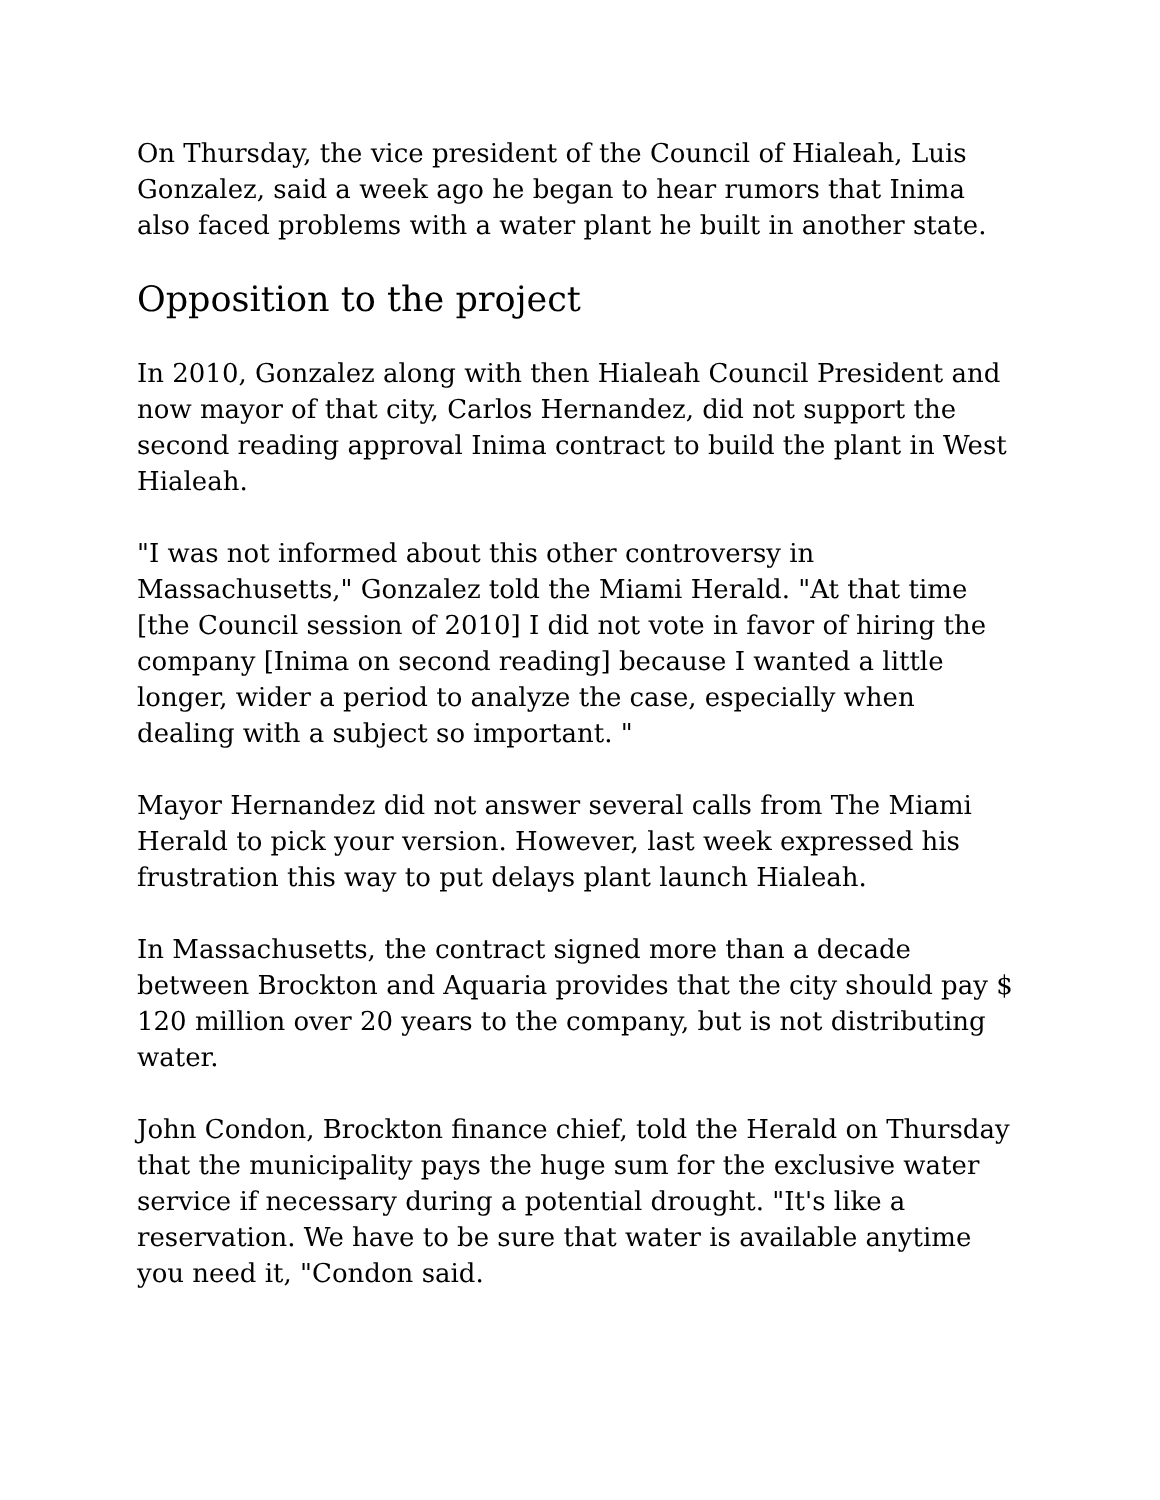On Thursday, the vice president of the Council of Hialeah, Luis Gonzalez, said a week ago he began to hear rumors that Inima also faced problems with a water plant he built in another state.
Opposition to the project
In 2010, Gonzalez along with then Hialeah Council President and now mayor of that city, Carlos Hernandez, did not support the second reading approval Inima contract to build the plant in West Hialeah.
"I was not informed about this other controversy in Massachusetts," Gonzalez told the Miami Herald. "At that time [the Council session of 2010] I did not vote in favor of hiring the company [Inima on second reading] because I wanted a little longer, wider a period to analyze the case, especially when dealing with a subject so important. "
Mayor Hernandez did not answer several calls from The Miami Herald to pick your version. However, last week expressed his frustration this way to put delays plant launch Hialeah.
In Massachusetts, the contract signed more than a decade between Brockton and Aquaria provides that the city should pay $ 120 million over 20 years to the company, but is not distributing water.
John Condon, Brockton finance chief, told the Herald on Thursday that the municipality pays the huge sum for the exclusive water service if necessary during a potential drought. "It's like a reservation. We have to be sure that water is available anytime you need it, "Condon said.